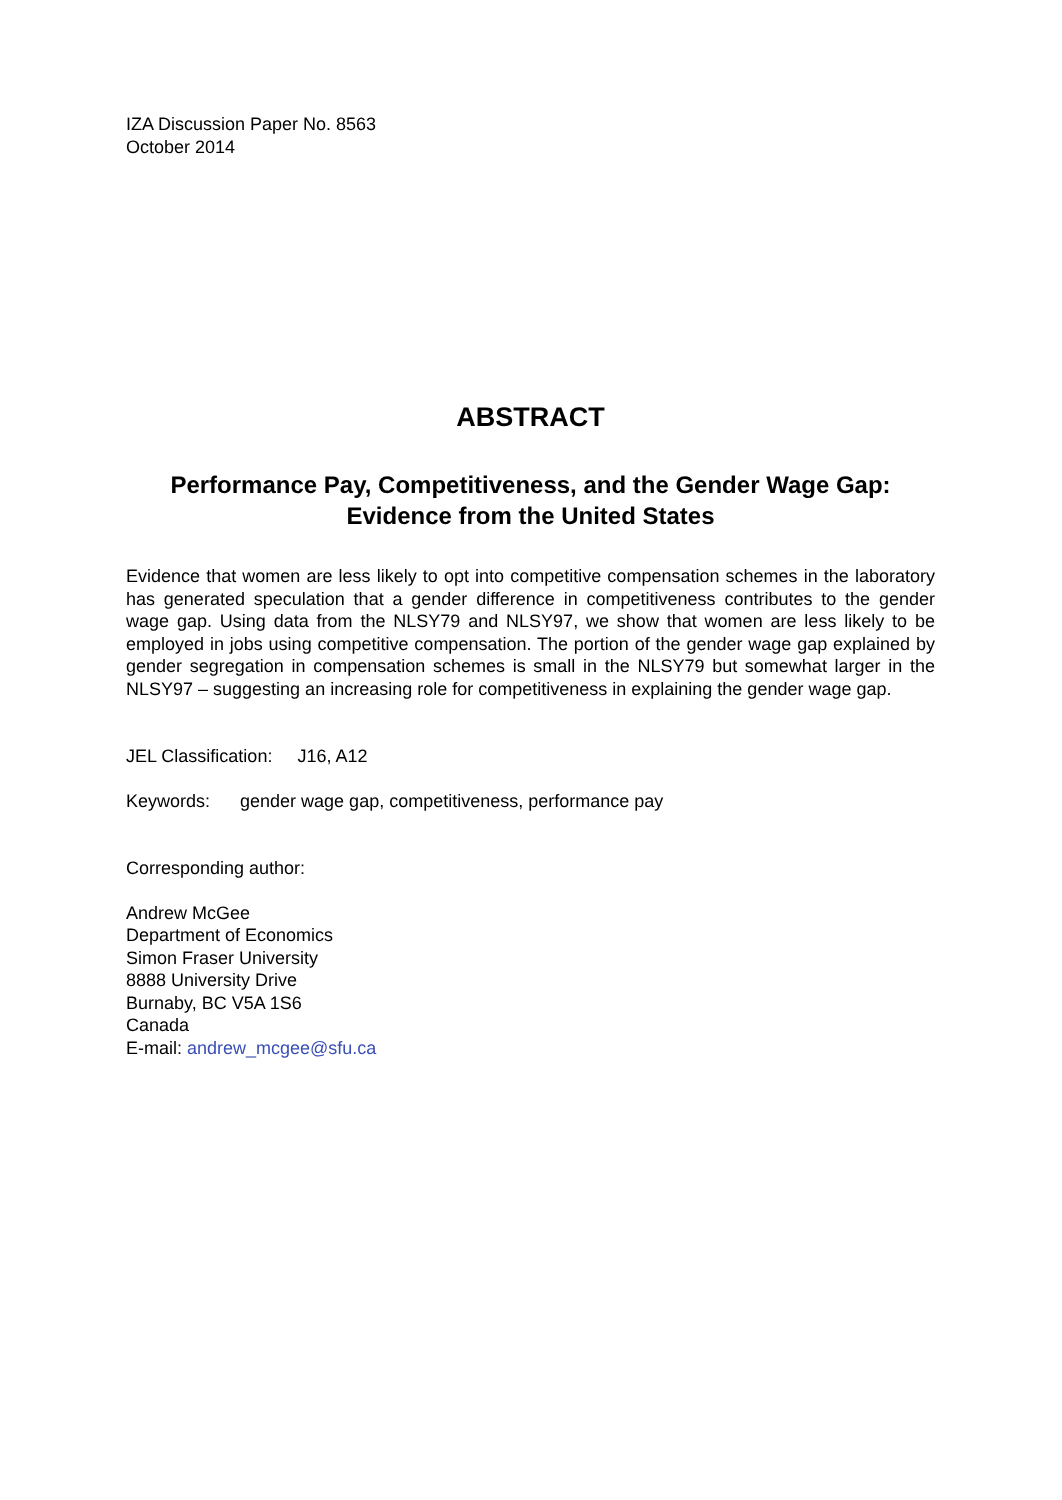IZA Discussion Paper No. 8563
October 2014
ABSTRACT
Performance Pay, Competitiveness, and the Gender Wage Gap:
Evidence from the United States
Evidence that women are less likely to opt into competitive compensation schemes in the laboratory has generated speculation that a gender difference in competitiveness contributes to the gender wage gap. Using data from the NLSY79 and NLSY97, we show that women are less likely to be employed in jobs using competitive compensation. The portion of the gender wage gap explained by gender segregation in compensation schemes is small in the NLSY79 but somewhat larger in the NLSY97 – suggesting an increasing role for competitiveness in explaining the gender wage gap.
JEL Classification: J16, A12
Keywords: gender wage gap, competitiveness, performance pay
Corresponding author:
Andrew McGee
Department of Economics
Simon Fraser University
8888 University Drive
Burnaby, BC V5A 1S6
Canada
E-mail: andrew_mcgee@sfu.ca